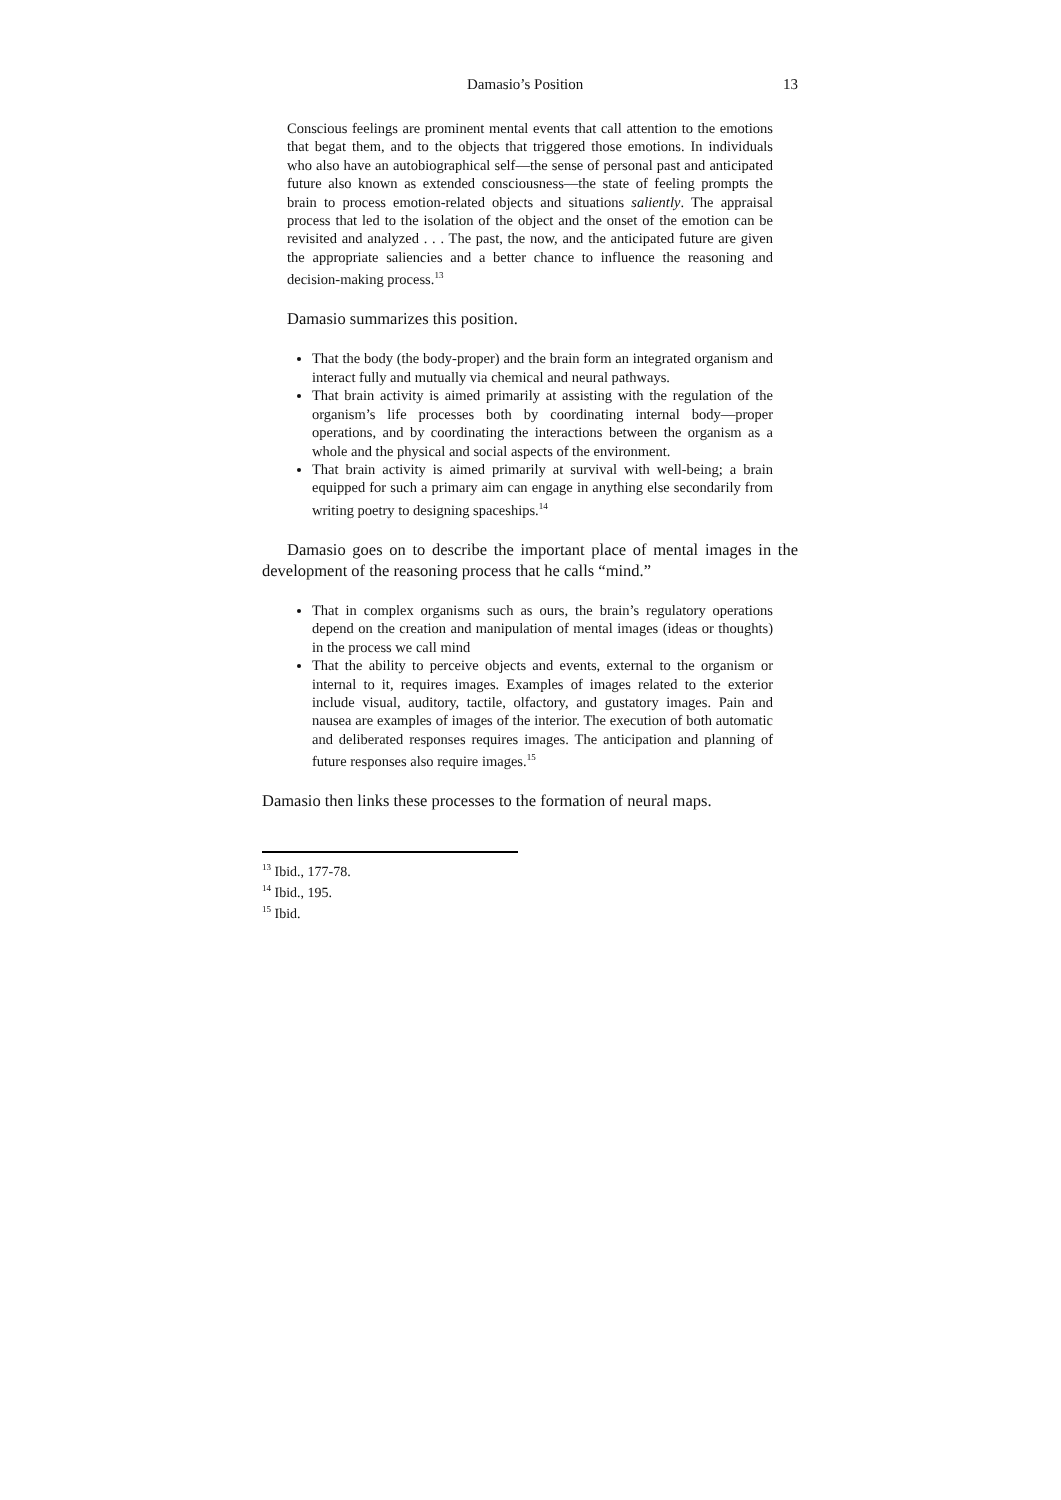Damasio’s Position 13
Conscious feelings are prominent mental events that call attention to the emotions that begat them, and to the objects that triggered those emotions. In individuals who also have an autobiographical self—the sense of personal past and anticipated future also known as extended consciousness—the state of feeling prompts the brain to process emotion-related objects and situations saliently. The appraisal process that led to the isolation of the object and the onset of the emotion can be revisited and analyzed . . . The past, the now, and the anticipated future are given the appropriate saliencies and a better chance to influence the reasoning and decision-making process.<sup>13</sup>
Damasio summarizes this position.
That the body (the body-proper) and the brain form an integrated organism and interact fully and mutually via chemical and neural pathways.
That brain activity is aimed primarily at assisting with the regulation of the organism’s life processes both by coordinating internal body—proper operations, and by coordinating the interactions between the organism as a whole and the physical and social aspects of the environment.
That brain activity is aimed primarily at survival with well-being; a brain equipped for such a primary aim can engage in anything else secondarily from writing poetry to designing spaceships.<sup>14</sup>
Damasio goes on to describe the important place of mental images in the development of the reasoning process that he calls “mind.”
That in complex organisms such as ours, the brain’s regulatory operations depend on the creation and manipulation of mental images (ideas or thoughts) in the process we call mind
That the ability to perceive objects and events, external to the organism or internal to it, requires images. Examples of images related to the exterior include visual, auditory, tactile, olfactory, and gustatory images. Pain and nausea are examples of images of the interior. The execution of both automatic and deliberated responses requires images. The anticipation and planning of future responses also require images.<sup>15</sup>
Damasio then links these processes to the formation of neural maps.
<sup>13</sup> Ibid., 177-78.
<sup>14</sup> Ibid., 195.
<sup>15</sup> Ibid.